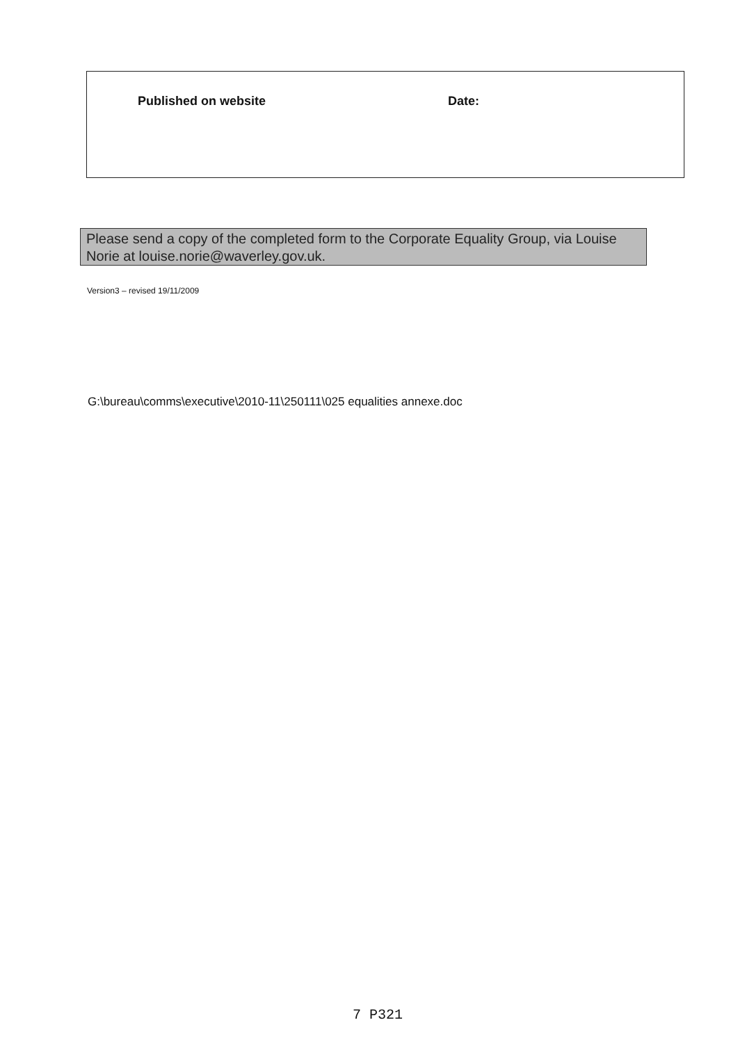Published on website Date:
Please send a copy of the completed form to the Corporate Equality Group, via Louise Norie at louise.norie@waverley.gov.uk.
Version3 – revised 19/11/2009
G:\bureau\comms\executive\2010-11\250111\025 equalities annexe.doc
7 P321